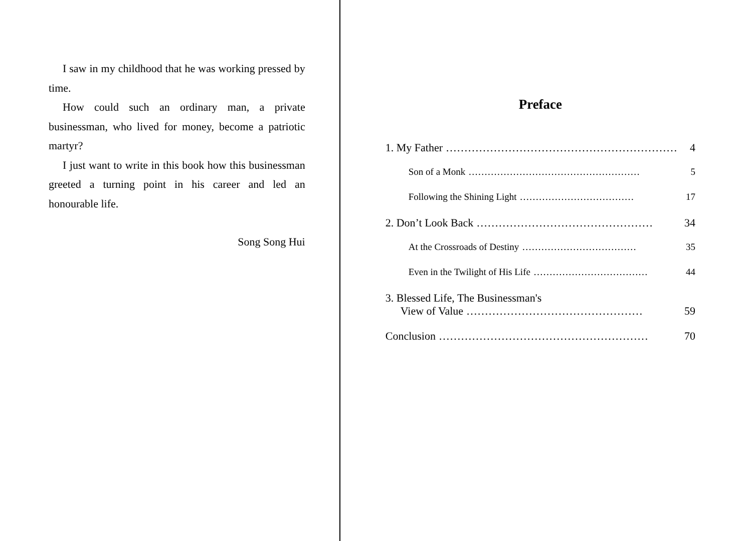I saw in my childhood that he was working pressed by time.
How could such an ordinary man, a private businessman, who lived for money, become a patriotic martyr?
I just want to write in this book how this businessman greeted a turning point in his career and led an honourable life.
Song Song Hui
Preface
1. My Father ……………………………………………………… 4
Son of a Monk ……………………………………………… 5
Following the Shining Light ……………………………… 17
2. Don’t Look Back ………………………………………… 34
At the Crossroads of Destiny ……………………………… 35
Even in the Twilight of His Life ……………………………… 44
3. Blessed Life, The Businessman's
View of Value ………………………………………… 59
Conclusion ………………………………………………… 70